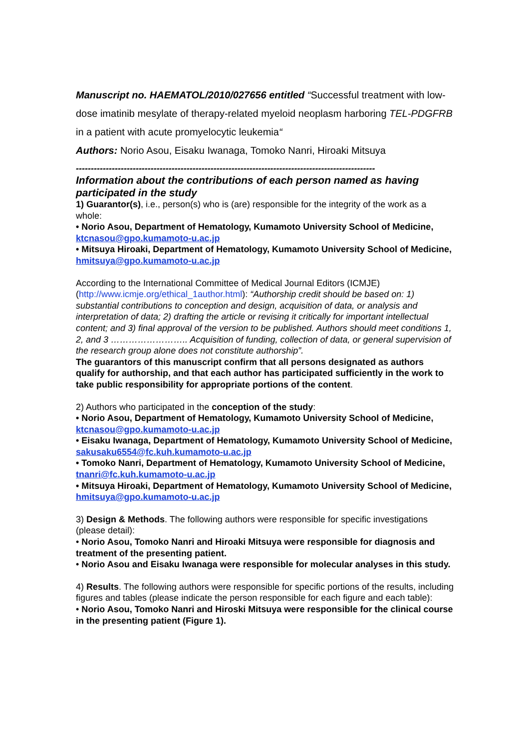Manuscript no. HAEMATOL/2010/027656 entitled “Successful treatment with low-dose imatinib mesylate of therapy-related myeloid neoplasm harboring TEL-PDGFRB in a patient with acute promyelocytic leukemia“
Authors: Norio Asou, Eisaku Iwanaga, Tomoko Nanri, Hiroaki Mitsuya
----------------------------------------------------------------------------------------------------
Information about the contributions of each person named as having participated in the study
1) Guarantor(s), i.e., person(s) who is (are) responsible for the integrity of the work as a whole:
• Norio Asou, Department of Hematology, Kumamoto University School of Medicine, ktcnasou@gpo.kumamoto-u.ac.jp
• Mitsuya Hiroaki, Department of Hematology, Kumamoto University School of Medicine, hmitsuya@gpo.kumamoto-u.ac.jp
According to the International Committee of Medical Journal Editors (ICMJE) (http://www.icmje.org/ethical_1author.html): “Authorship credit should be based on: 1) substantial contributions to conception and design, acquisition of data, or analysis and interpretation of data; 2) drafting the article or revising it critically for important intellectual content; and 3) final approval of the version to be published. Authors should meet conditions 1, 2, and 3 …………………….. Acquisition of funding, collection of data, or general supervision of the research group alone does not constitute authorship”.
The guarantors of this manuscript confirm that all persons designated as authors qualify for authorship, and that each author has participated sufficiently in the work to take public responsibility for appropriate portions of the content.
2) Authors who participated in the conception of the study:
• Norio Asou, Department of Hematology, Kumamoto University School of Medicine, ktcnasou@gpo.kumamoto-u.ac.jp
• Eisaku Iwanaga, Department of Hematology, Kumamoto University School of Medicine, sakusaku6554@fc.kuh.kumamoto-u.ac.jp
• Tomoko Nanri, Department of Hematology, Kumamoto University School of Medicine, tnanri@fc.kuh.kumamoto-u.ac.jp
• Mitsuya Hiroaki, Department of Hematology, Kumamoto University School of Medicine, hmitsuya@gpo.kumamoto-u.ac.jp
3) Design & Methods. The following authors were responsible for specific investigations (please detail):
• Norio Asou, Tomoko Nanri and Hiroaki Mitsuya were responsible for diagnosis and treatment of the presenting patient.
• Norio Asou and Eisaku Iwanaga were responsible for molecular analyses in this study.
4) Results. The following authors were responsible for specific portions of the results, including figures and tables (please indicate the person responsible for each figure and each table):
• Norio Asou, Tomoko Nanri and Hiroski Mitsuya were responsible for the clinical course in the presenting patient (Figure 1).